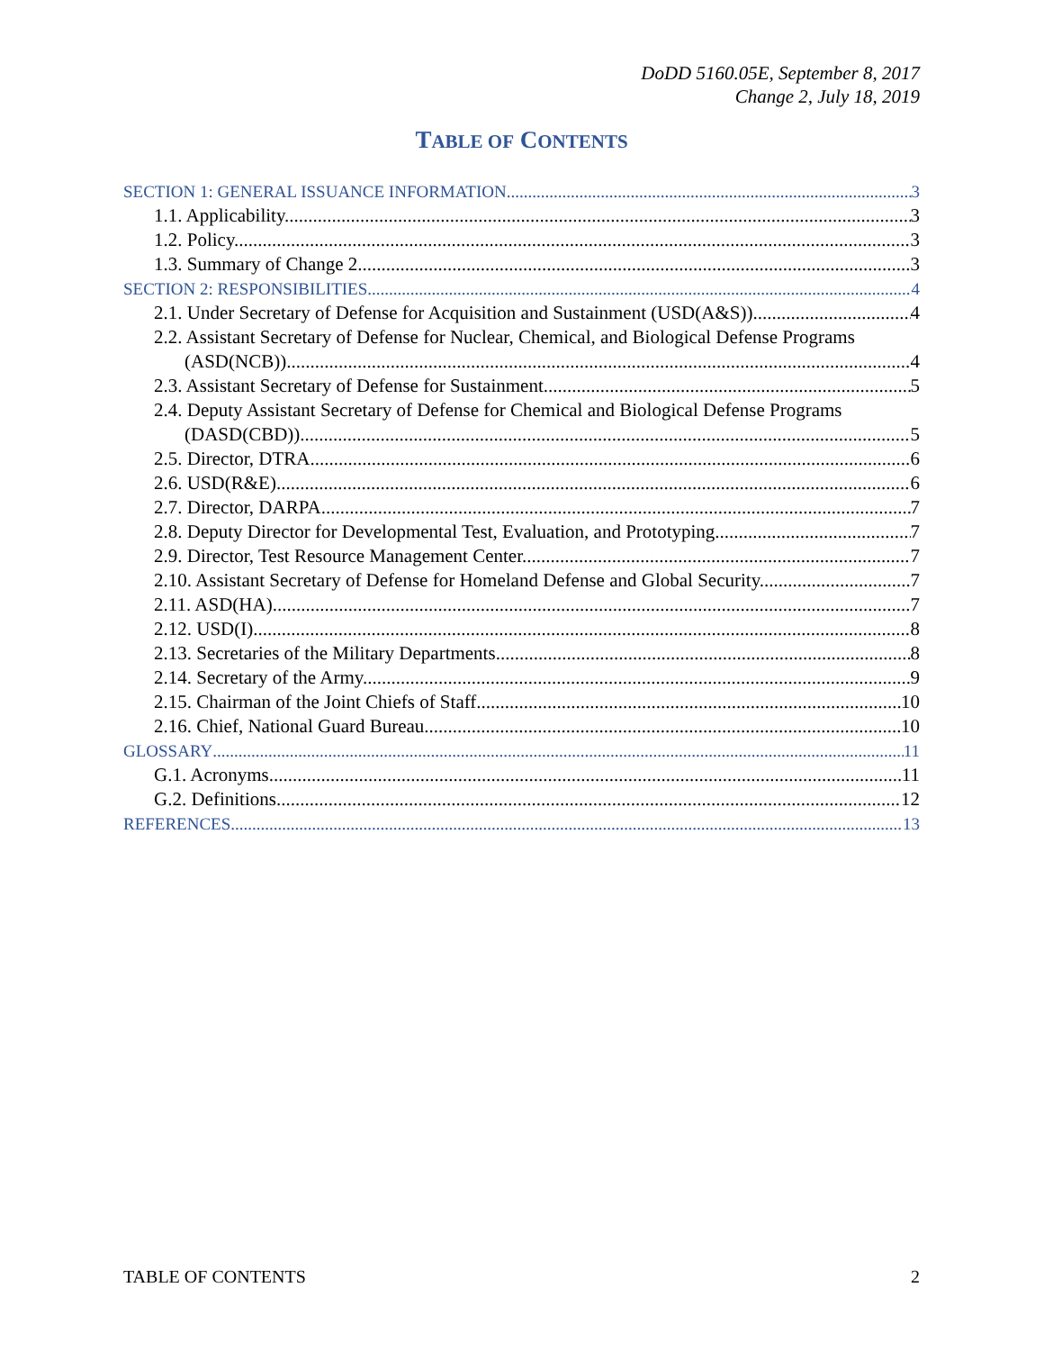DoDD 5160.05E, September 8, 2017
Change 2, July 18, 2019
TABLE OF CONTENTS
SECTION 1: GENERAL ISSUANCE INFORMATION 3
1.1. Applicability. 3
1.2. Policy. 3
1.3. Summary of Change 2. 3
SECTION 2: RESPONSIBILITIES 4
2.1. Under Secretary of Defense for Acquisition and Sustainment (USD(A&S)) 4
2.2. Assistant Secretary of Defense for Nuclear, Chemical, and Biological Defense Programs
(ASD(NCB)). 4
2.3. Assistant Secretary of Defense for Sustainment. 5
2.4. Deputy Assistant Secretary of Defense for Chemical and Biological Defense Programs
(DASD(CBD)). 5
2.5. Director, DTRA. 6
2.6. USD(R&E). 6
2.7. Director, DARPA. 7
2.8. Deputy Director for Developmental Test, Evaluation, and Prototyping. 7
2.9. Director, Test Resource Management Center. 7
2.10. Assistant Secretary of Defense for Homeland Defense and Global Security. 7
2.11. ASD(HA). 7
2.12. USD(I). 8
2.13. Secretaries of the Military Departments. 8
2.14. Secretary of the Army. 9
2.15. Chairman of the Joint Chiefs of Staff. 10
2.16. Chief, National Guard Bureau. 10
GLOSSARY 11
G.1. Acronyms. 11
G.2. Definitions. 12
REFERENCES 13
TABLE OF CONTENTS 2